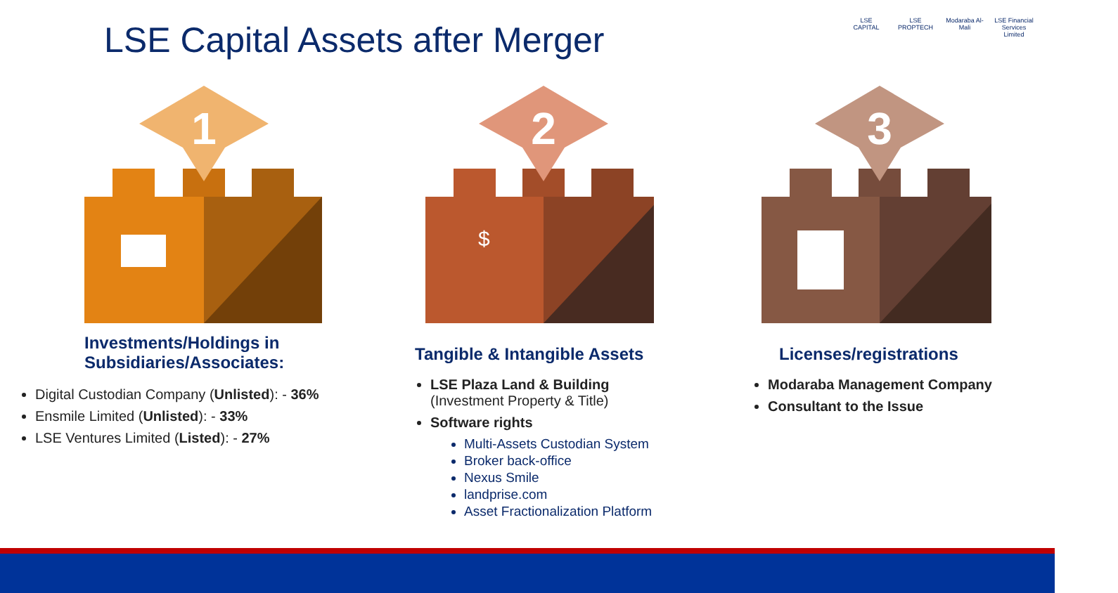LSE Capital Assets after Merger
LSE CAPITAL
LSE PROPTECH
Modaraba Al-Mali
LSE Financial Services Limited
1
Investments/Holdings in
Subsidiaries/Associates:
Digital Custodian Company (Unlisted): - 36%
Ensmile Limited (Unlisted): - 33%
LSE Ventures Limited (Listed): - 27%
2
$
Tangible & Intangible Assets
LSE Plaza Land & Building
(Investment Property & Title)
Software rights
Multi-Assets Custodian System
Broker back-office
Nexus Smile
landprise.com
Asset Fractionalization Platform
3
Licenses/registrations
Modaraba Management Company
Consultant to the Issue